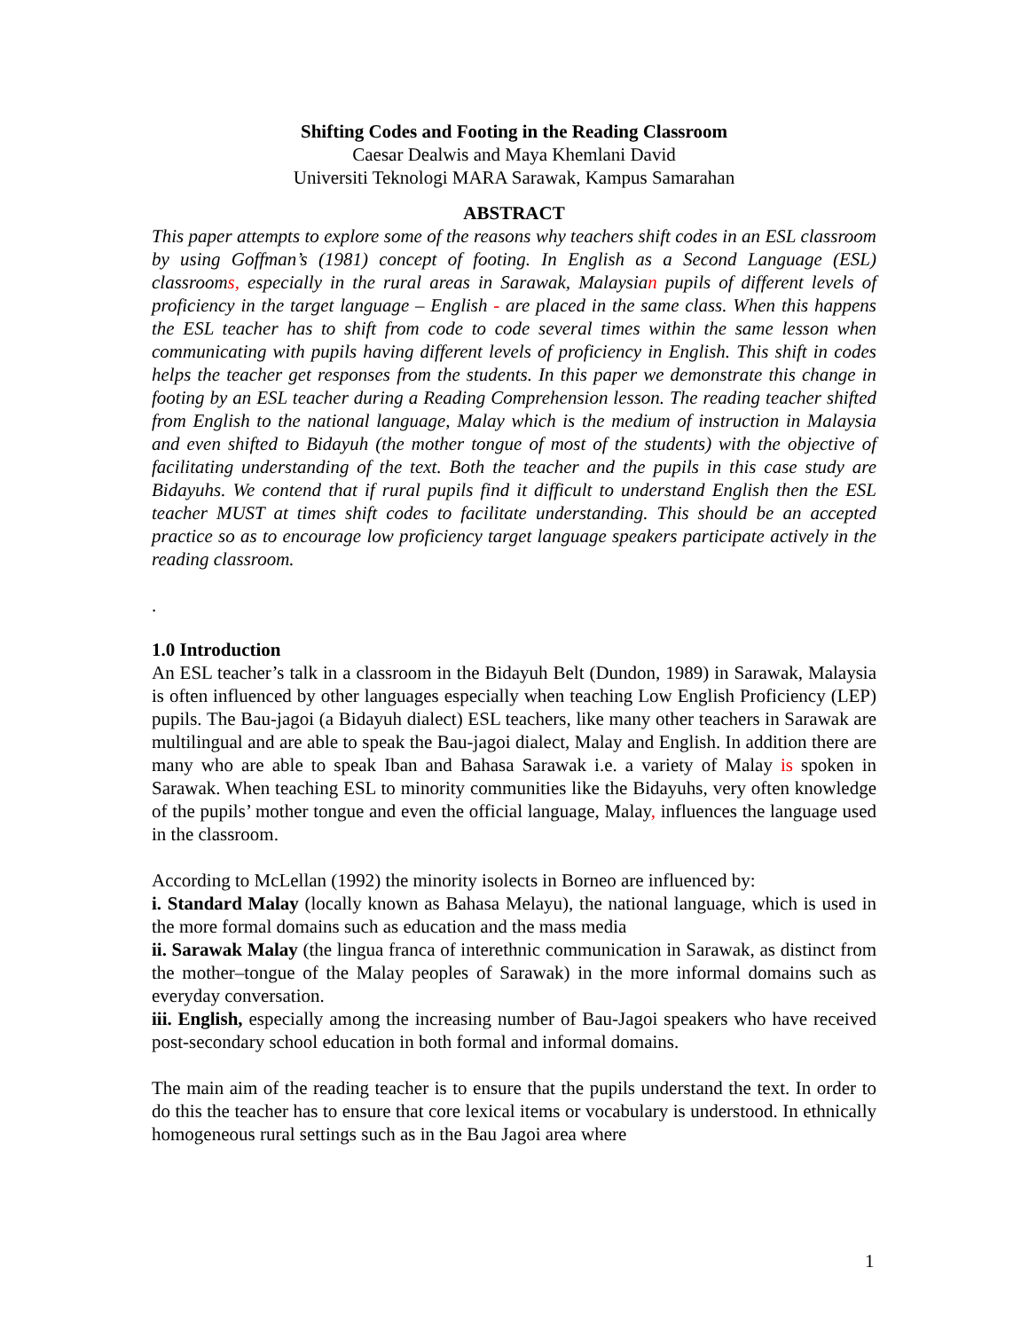Shifting Codes and Footing in the Reading Classroom
Caesar Dealwis and Maya Khemlani David
Universiti Teknologi MARA Sarawak, Kampus Samarahan
ABSTRACT
This paper attempts to explore some of the reasons why teachers shift codes in an ESL classroom by using Goffman’s (1981) concept of footing. In English as a Second Language (ESL) classrooms, especially in the rural areas in Sarawak, Malaysian pupils of different levels of proficiency in the target language – English - are placed in the same class. When this happens the ESL teacher has to shift from code to code several times within the same lesson when communicating with pupils having different levels of proficiency in English. This shift in codes helps the teacher get responses from the students. In this paper we demonstrate this change in footing by an ESL teacher during a Reading Comprehension lesson. The reading teacher shifted from English to the national language, Malay which is the medium of instruction in Malaysia and even shifted to Bidayuh (the mother tongue of most of the students) with the objective of facilitating understanding of the text. Both the teacher and the pupils in this case study are Bidayuhs. We contend that if rural pupils find it difficult to understand English then the ESL teacher MUST at times shift codes to facilitate understanding. This should be an accepted practice so as to encourage low proficiency target language speakers participate actively in the reading classroom.
.
1.0 Introduction
An ESL teacher’s talk in a classroom in the Bidayuh Belt (Dundon, 1989) in Sarawak, Malaysia is often influenced by other languages especially when teaching Low English Proficiency (LEP) pupils. The Bau-jagoi (a Bidayuh dialect) ESL teachers, like many other teachers in Sarawak are multilingual and are able to speak the Bau-jagoi dialect, Malay and English. In addition there are many who are able to speak Iban and Bahasa Sarawak i.e. a variety of Malay is spoken in Sarawak. When teaching ESL to minority communities like the Bidayuhs, very often knowledge of the pupils’ mother tongue and even the official language, Malay, influences the language used in the classroom.
According to McLellan (1992) the minority isolects in Borneo are influenced by:
i. Standard Malay (locally known as Bahasa Melayu), the national language, which is used in the more formal domains such as education and the mass media
ii. Sarawak Malay (the lingua franca of interethnic communication in Sarawak, as distinct from the mother–tongue of the Malay peoples of Sarawak) in the more informal domains such as everyday conversation.
iii. English, especially among the increasing number of Bau-Jagoi speakers who have received post-secondary school education in both formal and informal domains.
The main aim of the reading teacher is to ensure that the pupils understand the text. In order to do this the teacher has to ensure that core lexical items or vocabulary is understood. In ethnically homogeneous rural settings such as in the Bau Jagoi area where
1